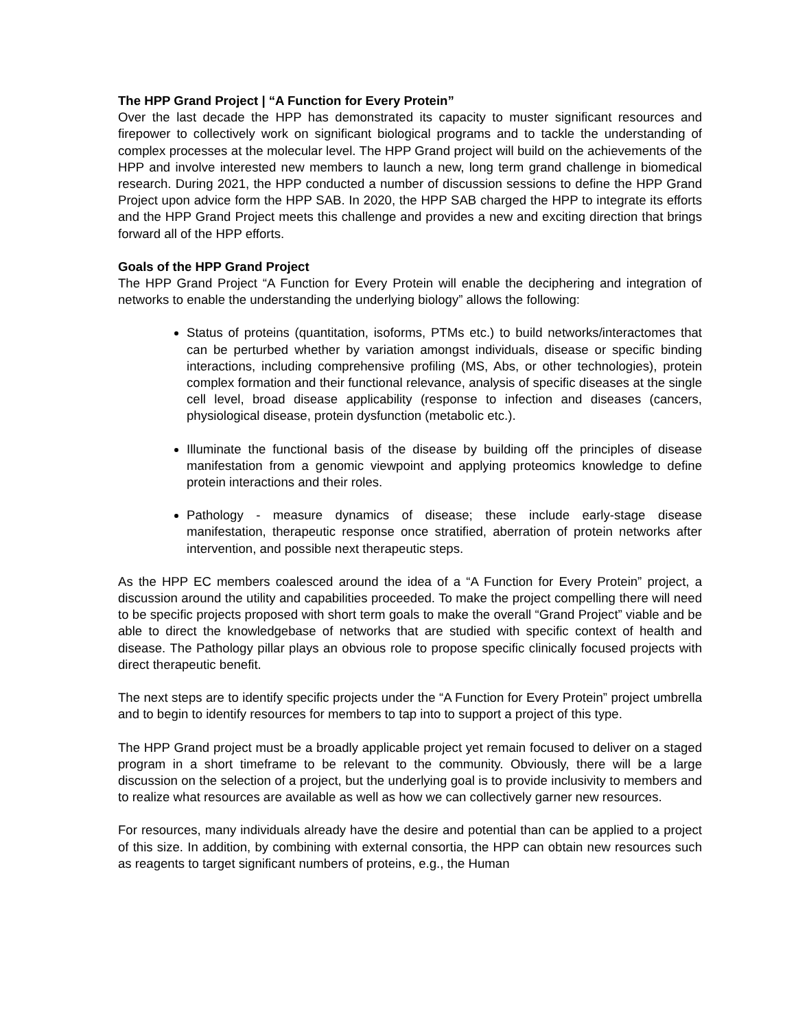The HPP Grand Project | “A Function for Every Protein”
Over the last decade the HPP has demonstrated its capacity to muster significant resources and firepower to collectively work on significant biological programs and to tackle the understanding of complex processes at the molecular level. The HPP Grand project will build on the achievements of the HPP and involve interested new members to launch a new, long term grand challenge in biomedical research. During 2021, the HPP conducted a number of discussion sessions to define the HPP Grand Project upon advice form the HPP SAB. In 2020, the HPP SAB charged the HPP to integrate its efforts and the HPP Grand Project meets this challenge and provides a new and exciting direction that brings forward all of the HPP efforts.
Goals of the HPP Grand Project
The HPP Grand Project “A Function for Every Protein will enable the deciphering and integration of networks to enable the understanding the underlying biology” allows the following:
Status of proteins (quantitation, isoforms, PTMs etc.) to build networks/interactomes that can be perturbed whether by variation amongst individuals, disease or specific binding interactions, including comprehensive profiling (MS, Abs, or other technologies), protein complex formation and their functional relevance, analysis of specific diseases at the single cell level, broad disease applicability (response to infection and diseases (cancers, physiological disease, protein dysfunction (metabolic etc.).
Illuminate the functional basis of the disease by building off the principles of disease manifestation from a genomic viewpoint and applying proteomics knowledge to define protein interactions and their roles.
Pathology - measure dynamics of disease; these include early-stage disease manifestation, therapeutic response once stratified, aberration of protein networks after intervention, and possible next therapeutic steps.
As the HPP EC members coalesced around the idea of a “A Function for Every Protein” project, a discussion around the utility and capabilities proceeded. To make the project compelling there will need to be specific projects proposed with short term goals to make the overall “Grand Project” viable and be able to direct the knowledgebase of networks that are studied with specific context of health and disease. The Pathology pillar plays an obvious role to propose specific clinically focused projects with direct therapeutic benefit.
The next steps are to identify specific projects under the “A Function for Every Protein” project umbrella and to begin to identify resources for members to tap into to support a project of this type.
The HPP Grand project must be a broadly applicable project yet remain focused to deliver on a staged program in a short timeframe to be relevant to the community. Obviously, there will be a large discussion on the selection of a project, but the underlying goal is to provide inclusivity to members and to realize what resources are available as well as how we can collectively garner new resources.
For resources, many individuals already have the desire and potential than can be applied to a project of this size. In addition, by combining with external consortia, the HPP can obtain new resources such as reagents to target significant numbers of proteins, e.g., the Human